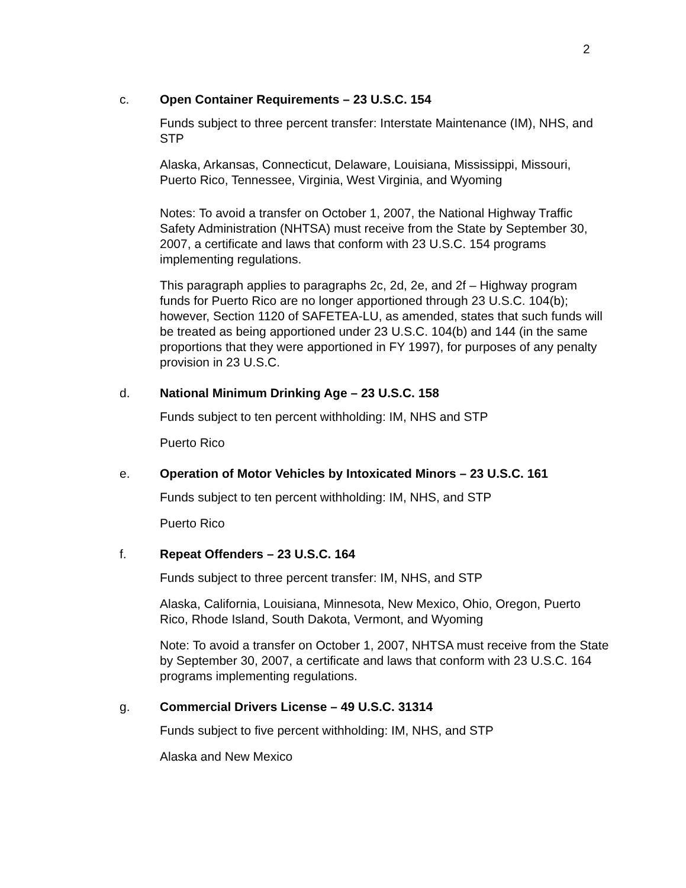2
c. Open Container Requirements – 23 U.S.C. 154
Funds subject to three percent transfer: Interstate Maintenance (IM), NHS, and STP
Alaska, Arkansas, Connecticut, Delaware, Louisiana, Mississippi, Missouri, Puerto Rico, Tennessee, Virginia, West Virginia, and Wyoming
Notes: To avoid a transfer on October 1, 2007, the National Highway Traffic Safety Administration (NHTSA) must receive from the State by September 30, 2007, a certificate and laws that conform with 23 U.S.C. 154 programs implementing regulations.
This paragraph applies to paragraphs 2c, 2d, 2e, and 2f – Highway program funds for Puerto Rico are no longer apportioned through 23 U.S.C. 104(b); however, Section 1120 of SAFETEA-LU, as amended, states that such funds will be treated as being apportioned under 23 U.S.C. 104(b) and 144 (in the same proportions that they were apportioned in FY 1997), for purposes of any penalty provision in 23 U.S.C.
d. National Minimum Drinking Age – 23 U.S.C. 158
Funds subject to ten percent withholding: IM, NHS and STP
Puerto Rico
e. Operation of Motor Vehicles by Intoxicated Minors – 23 U.S.C. 161
Funds subject to ten percent withholding: IM, NHS, and STP
Puerto Rico
f. Repeat Offenders – 23 U.S.C. 164
Funds subject to three percent transfer: IM, NHS, and STP
Alaska, California, Louisiana, Minnesota, New Mexico, Ohio, Oregon, Puerto Rico, Rhode Island, South Dakota, Vermont, and Wyoming
Note: To avoid a transfer on October 1, 2007, NHTSA must receive from the State by September 30, 2007, a certificate and laws that conform with 23 U.S.C. 164 programs implementing regulations.
g. Commercial Drivers License – 49 U.S.C. 31314
Funds subject to five percent withholding: IM, NHS, and STP
Alaska and New Mexico